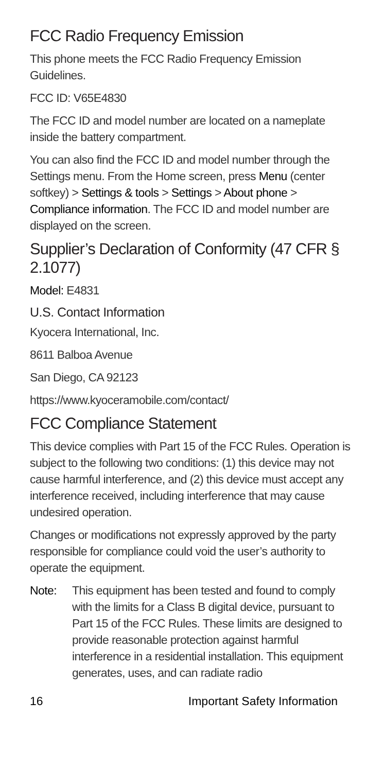FCC Radio Frequency Emission
This phone meets the FCC Radio Frequency Emission Guidelines.
FCC ID: V65E4830
The FCC ID and model number are located on a nameplate inside the battery compartment.
You can also find the FCC ID and model number through the Settings menu. From the Home screen, press Menu (center softkey) > Settings & tools > Settings > About phone > Compliance information. The FCC ID and model number are displayed on the screen.
Supplier’s Declaration of Conformity (47 CFR § 2.1077)
Model: E4831
U.S. Contact Information
Kyocera International, Inc.
8611 Balboa Avenue
San Diego, CA 92123
https://www.kyoceramobile.com/contact/
FCC Compliance Statement
This device complies with Part 15 of the FCC Rules. Operation is subject to the following two conditions: (1) this device may not cause harmful interference, and (2) this device must accept any interference received, including interference that may cause undesired operation.
Changes or modifications not expressly approved by the party responsible for compliance could void the user’s authority to operate the equipment.
Note: This equipment has been tested and found to comply with the limits for a Class B digital device, pursuant to Part 15 of the FCC Rules. These limits are designed to provide reasonable protection against harmful interference in a residential installation. This equipment generates, uses, and can radiate radio
16 Important Safety Information